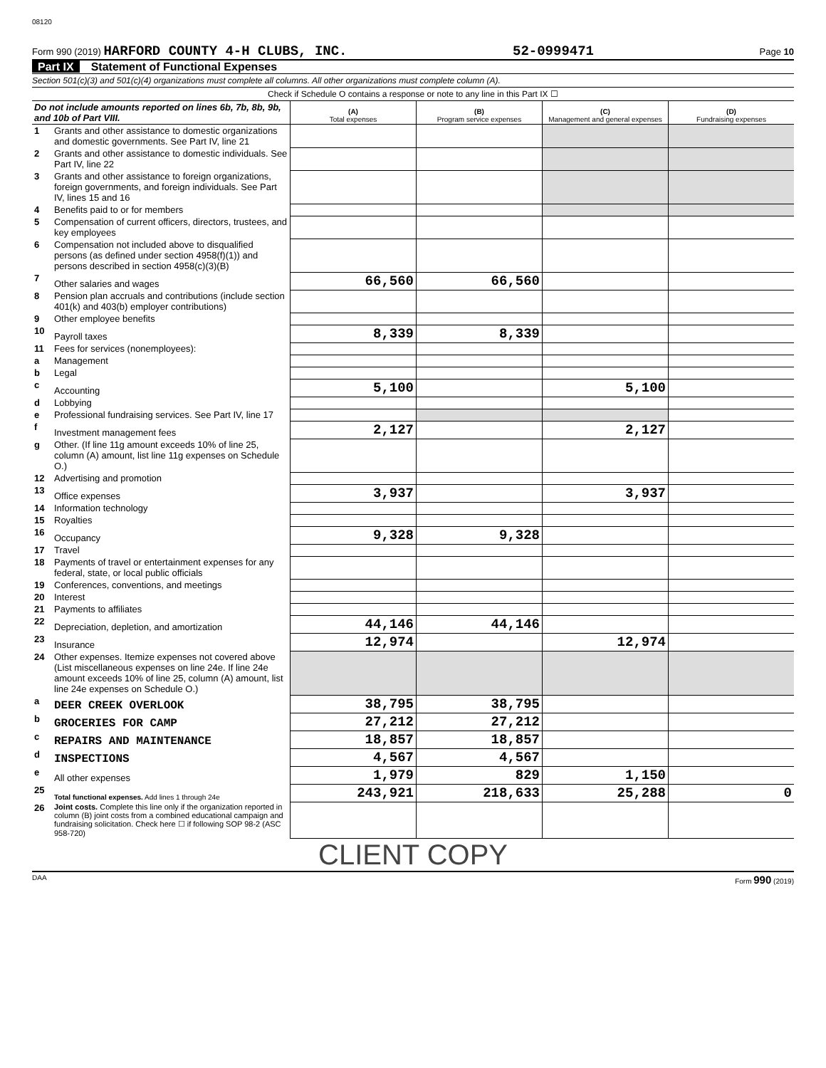08120
Form 990 (2019) HARFORD COUNTY 4-H CLUBS, INC. 52-0999471 Page 10
Part IX Statement of Functional Expenses
Section 501(c)(3) and 501(c)(4) organizations must complete all columns. All other organizations must complete column (A).
Check if Schedule O contains a response or note to any line in this Part IX ☐
| Do not include amounts reported on lines 6b, 7b, 8b, 9b, and 10b of Part VIII. | | (A) Total expenses | (B) Program service expenses | (C) Management and general expenses | (D) Fundraising expenses |
| --- | --- | --- | --- | --- | --- |
| 1 | Grants and other assistance to domestic organizations and domestic governments. See Part IV, line 21 | | | | |
| 2 | Grants and other assistance to domestic individuals. See Part IV, line 22 | | | | |
| 3 | Grants and other assistance to foreign organizations, foreign governments, and foreign individuals. See Part IV, lines 15 and 16 | | | | |
| 4 | Benefits paid to or for members | | | | |
| 5 | Compensation of current officers, directors, trustees, and key employees | | | | |
| 6 | Compensation not included above to disqualified persons (as defined under section 4958(f)(1)) and persons described in section 4958(c)(3)(B) | | | | |
| 7 | Other salaries and wages | 66,560 | 66,560 | | |
| 8 | Pension plan accruals and contributions (include section 401(k) and 403(b) employer contributions) | | | | |
| 9 | Other employee benefits | | | | |
| 10 | Payroll taxes | 8,339 | 8,339 | | |
| 11 | Fees for services (nonemployees): | | | | |
| a | Management | | | | |
| b | Legal | | | | |
| c | Accounting | 5,100 | | 5,100 | |
| d | Lobbying | | | | |
| e | Professional fundraising services. See Part IV, line 17 | | | | |
| f | Investment management fees | 2,127 | | 2,127 | |
| g | Other. (If line 11g amount exceeds 10% of line 25, column (A) amount, list line 11g expenses on Schedule O.) | | | | |
| 12 | Advertising and promotion | | | | |
| 13 | Office expenses | 3,937 | | 3,937 | |
| 14 | Information technology | | | | |
| 15 | Royalties | | | | |
| 16 | Occupancy | 9,328 | 9,328 | | |
| 17 | Travel | | | | |
| 18 | Payments of travel or entertainment expenses for any federal, state, or local public officials | | | | |
| 19 | Conferences, conventions, and meetings | | | | |
| 20 | Interest | | | | |
| 21 | Payments to affiliates | | | | |
| 22 | Depreciation, depletion, and amortization | 44,146 | 44,146 | | |
| 23 | Insurance | 12,974 | | 12,974 | |
| 24 | Other expenses. Itemize expenses not covered above (List miscellaneous expenses on line 24e. If line 24e amount exceeds 10% of line 25, column (A) amount, list line 24e expenses on Schedule O.) | | | | |
| a | DEER CREEK OVERLOOK | 38,795 | 38,795 | | |
| b | GROCERIES FOR CAMP | 27,212 | 27,212 | | |
| c | REPAIRS AND MAINTENANCE | 18,857 | 18,857 | | |
| d | INSPECTIONS | 4,567 | 4,567 | | |
| e | All other expenses | 1,979 | 829 | 1,150 | |
| 25 | Total functional expenses. Add lines 1 through 24e | 243,921 | 218,633 | 25,288 | 0 |
| 26 | Joint costs. Complete this line only if the organization reported in column (B) joint costs from a combined educational campaign and fundraising solicitation. Check here ☐ if following SOP 98-2 (ASC 958-720) | | | | |
CLIENT COPY
DAA Form 990 (2019)